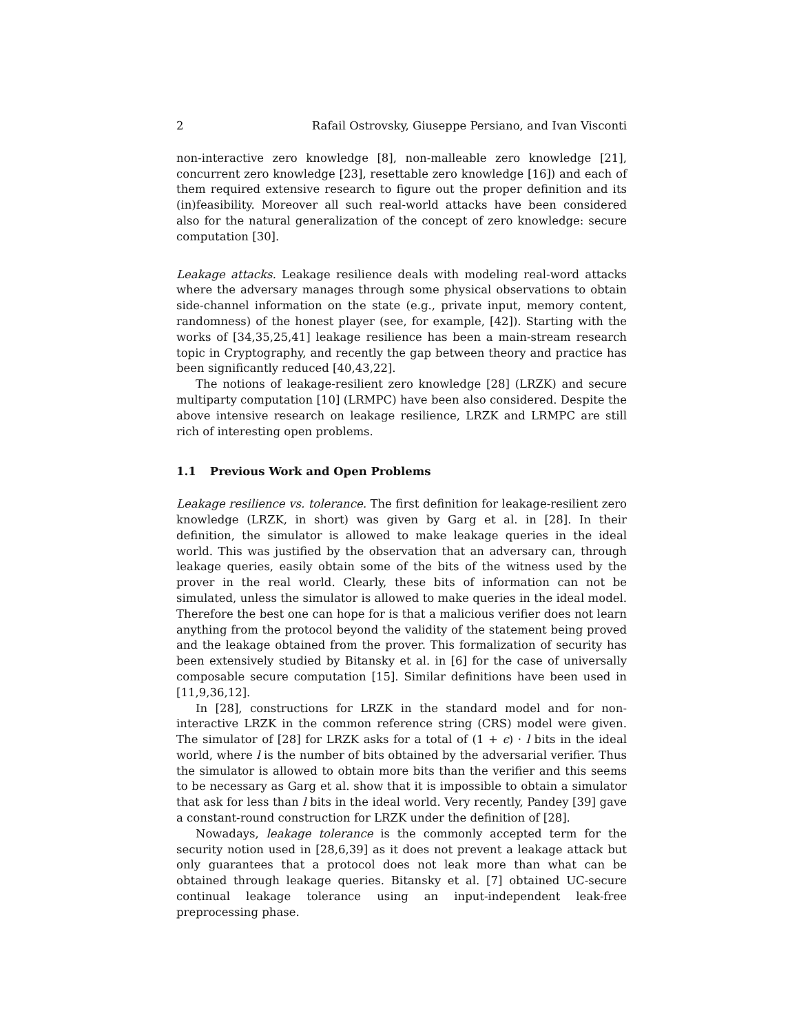2 Rafail Ostrovsky, Giuseppe Persiano, and Ivan Visconti
non-interactive zero knowledge [8], non-malleable zero knowledge [21], concurrent zero knowledge [23], resettable zero knowledge [16]) and each of them required extensive research to figure out the proper definition and its (in)feasibility. Moreover all such real-world attacks have been considered also for the natural generalization of the concept of zero knowledge: secure computation [30].
Leakage attacks. Leakage resilience deals with modeling real-word attacks where the adversary manages through some physical observations to obtain side-channel information on the state (e.g., private input, memory content, randomness) of the honest player (see, for example, [42]). Starting with the works of [34,35,25,41] leakage resilience has been a main-stream research topic in Cryptography, and recently the gap between theory and practice has been significantly reduced [40,43,22].
The notions of leakage-resilient zero knowledge [28] (LRZK) and secure multiparty computation [10] (LRMPC) have been also considered. Despite the above intensive research on leakage resilience, LRZK and LRMPC are still rich of interesting open problems.
1.1 Previous Work and Open Problems
Leakage resilience vs. tolerance. The first definition for leakage-resilient zero knowledge (LRZK, in short) was given by Garg et al. in [28]. In their definition, the simulator is allowed to make leakage queries in the ideal world. This was justified by the observation that an adversary can, through leakage queries, easily obtain some of the bits of the witness used by the prover in the real world. Clearly, these bits of information can not be simulated, unless the simulator is allowed to make queries in the ideal model. Therefore the best one can hope for is that a malicious verifier does not learn anything from the protocol beyond the validity of the statement being proved and the leakage obtained from the prover. This formalization of security has been extensively studied by Bitansky et al. in [6] for the case of universally composable secure computation [15]. Similar definitions have been used in [11,9,36,12].
In [28], constructions for LRZK in the standard model and for non-interactive LRZK in the common reference string (CRS) model were given. The simulator of [28] for LRZK asks for a total of (1 + ϵ) · l bits in the ideal world, where l is the number of bits obtained by the adversarial verifier. Thus the simulator is allowed to obtain more bits than the verifier and this seems to be necessary as Garg et al. show that it is impossible to obtain a simulator that ask for less than l bits in the ideal world. Very recently, Pandey [39] gave a constant-round construction for LRZK under the definition of [28].
Nowadays, leakage tolerance is the commonly accepted term for the security notion used in [28,6,39] as it does not prevent a leakage attack but only guarantees that a protocol does not leak more than what can be obtained through leakage queries. Bitansky et al. [7] obtained UC-secure continual leakage tolerance using an input-independent leak-free preprocessing phase.